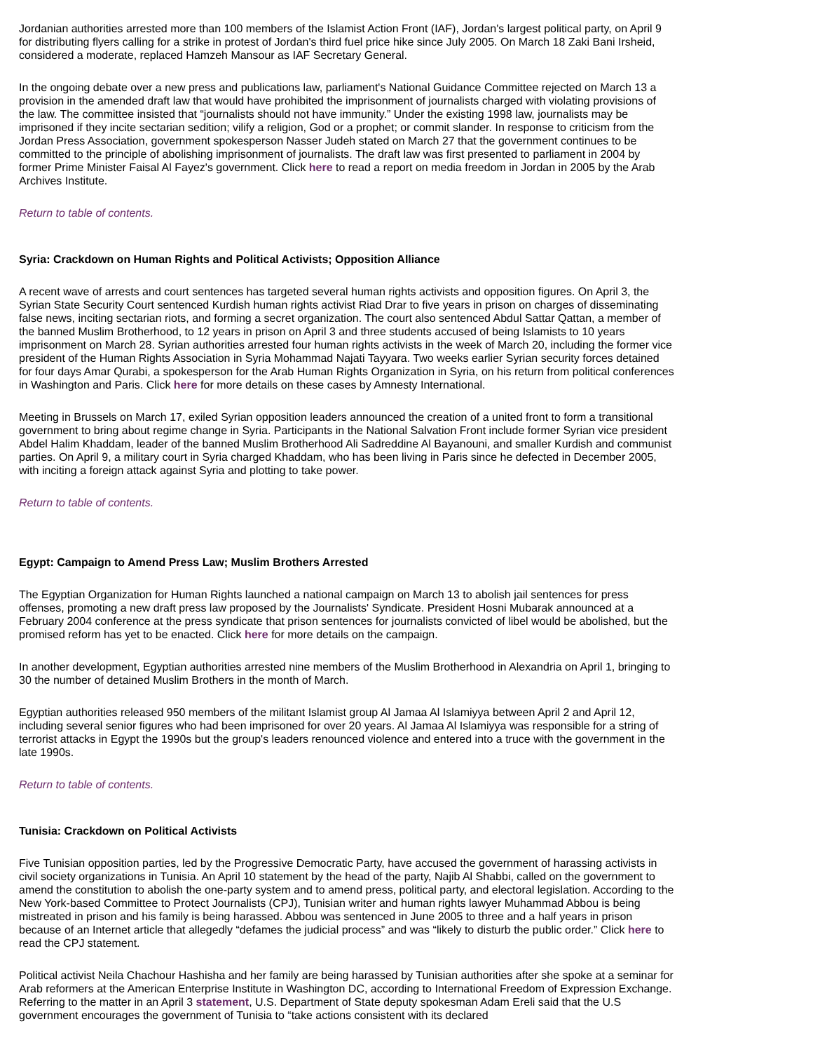Jordanian authorities arrested more than 100 members of the Islamist Action Front (IAF), Jordan's largest political party, on April 9 for distributing flyers calling for a strike in protest of Jordan's third fuel price hike since July 2005. On March 18 Zaki Bani Irsheid, considered a moderate, replaced Hamzeh Mansour as IAF Secretary General.
In the ongoing debate over a new press and publications law, parliament's National Guidance Committee rejected on March 13 a provision in the amended draft law that would have prohibited the imprisonment of journalists charged with violating provisions of the law. The committee insisted that “journalists should not have immunity.” Under the existing 1998 law, journalists may be imprisoned if they incite sectarian sedition; vilify a religion, God or a prophet; or commit slander. In response to criticism from the Jordan Press Association, government spokesperson Nasser Judeh stated on March 27 that the government continues to be committed to the principle of abolishing imprisonment of journalists. The draft law was first presented to parliament in 2004 by former Prime Minister Faisal Al Fayez's government. Click here to read a report on media freedom in Jordan in 2005 by the Arab Archives Institute.
Return to table of contents.
Syria: Crackdown on Human Rights and Political Activists; Opposition Alliance
A recent wave of arrests and court sentences has targeted several human rights activists and opposition figures. On April 3, the Syrian State Security Court sentenced Kurdish human rights activist Riad Drar to five years in prison on charges of disseminating false news, inciting sectarian riots, and forming a secret organization. The court also sentenced Abdul Sattar Qattan, a member of the banned Muslim Brotherhood, to 12 years in prison on April 3 and three students accused of being Islamists to 10 years imprisonment on March 28. Syrian authorities arrested four human rights activists in the week of March 20, including the former vice president of the Human Rights Association in Syria Mohammad Najati Tayyara. Two weeks earlier Syrian security forces detained for four days Amar Qurabi, a spokesperson for the Arab Human Rights Organization in Syria, on his return from political conferences in Washington and Paris. Click here for more details on these cases by Amnesty International.
Meeting in Brussels on March 17, exiled Syrian opposition leaders announced the creation of a united front to form a transitional government to bring about regime change in Syria. Participants in the National Salvation Front include former Syrian vice president Abdel Halim Khaddam, leader of the banned Muslim Brotherhood Ali Sadreddine Al Bayanouni, and smaller Kurdish and communist parties. On April 9, a military court in Syria charged Khaddam, who has been living in Paris since he defected in December 2005, with inciting a foreign attack against Syria and plotting to take power.
Return to table of contents.
Egypt: Campaign to Amend Press Law; Muslim Brothers Arrested
The Egyptian Organization for Human Rights launched a national campaign on March 13 to abolish jail sentences for press offenses, promoting a new draft press law proposed by the Journalists' Syndicate. President Hosni Mubarak announced at a February 2004 conference at the press syndicate that prison sentences for journalists convicted of libel would be abolished, but the promised reform has yet to be enacted. Click here for more details on the campaign.
In another development, Egyptian authorities arrested nine members of the Muslim Brotherhood in Alexandria on April 1, bringing to 30 the number of detained Muslim Brothers in the month of March.
Egyptian authorities released 950 members of the militant Islamist group Al Jamaa Al Islamiyya between April 2 and April 12, including several senior figures who had been imprisoned for over 20 years. Al Jamaa Al Islamiyya was responsible for a string of terrorist attacks in Egypt the 1990s but the group's leaders renounced violence and entered into a truce with the government in the late 1990s.
Return to table of contents.
Tunisia: Crackdown on Political Activists
Five Tunisian opposition parties, led by the Progressive Democratic Party, have accused the government of harassing activists in civil society organizations in Tunisia. An April 10 statement by the head of the party, Najib Al Shabbi, called on the government to amend the constitution to abolish the one-party system and to amend press, political party, and electoral legislation. According to the New York-based Committee to Protect Journalists (CPJ), Tunisian writer and human rights lawyer Muhammad Abbou is being mistreated in prison and his family is being harassed. Abbou was sentenced in June 2005 to three and a half years in prison because of an Internet article that allegedly “defames the judicial process” and was “likely to disturb the public order.” Click here to read the CPJ statement.
Political activist Neila Chachour Hashisha and her family are being harassed by Tunisian authorities after she spoke at a seminar for Arab reformers at the American Enterprise Institute in Washington DC, according to International Freedom of Expression Exchange. Referring to the matter in an April 3 statement, U.S. Department of State deputy spokesman Adam Ereli said that the U.S government encourages the government of Tunisia to “take actions consistent with its declared